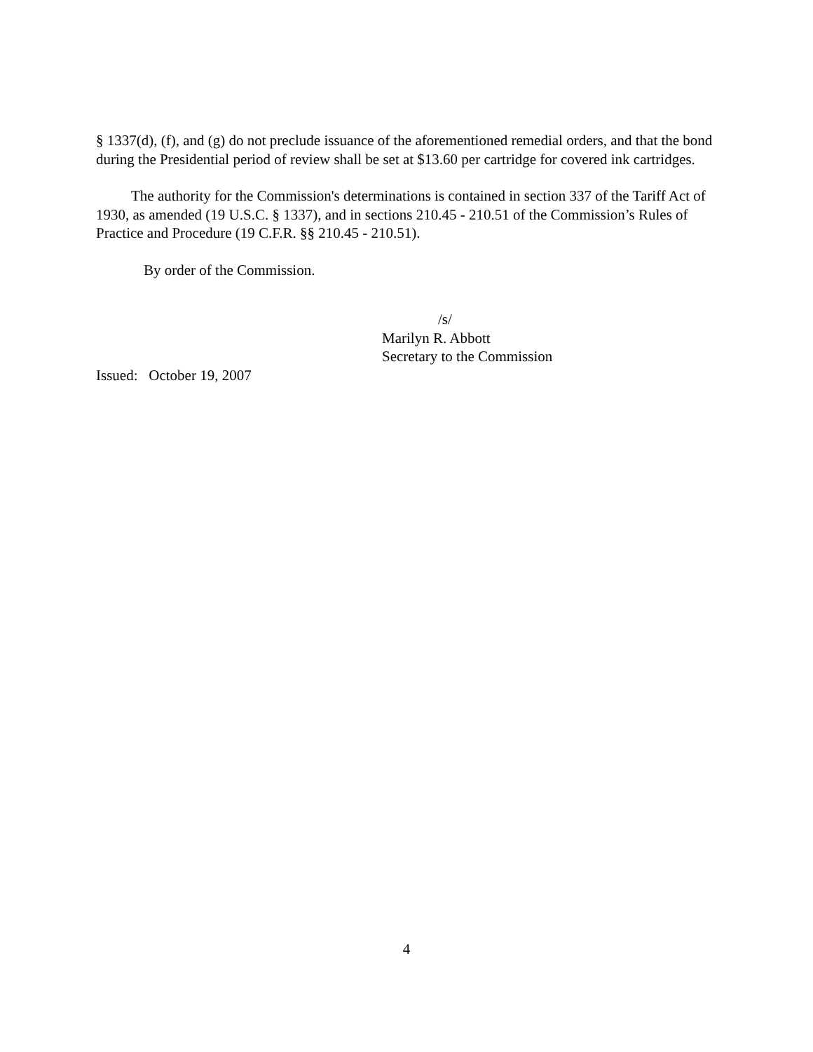§ 1337(d), (f), and (g) do not preclude issuance of the aforementioned remedial orders, and that the bond during the Presidential period of review shall be set at $13.60 per cartridge for covered ink cartridges.
The authority for the Commission's determinations is contained in section 337 of the Tariff Act of 1930, as amended (19 U.S.C. § 1337), and in sections 210.45 - 210.51 of the Commission’s Rules of Practice and Procedure (19 C.F.R. §§ 210.45 - 210.51).
By order of the Commission.
/s/
Marilyn R. Abbott
Secretary to the Commission
Issued: October 19, 2007
4